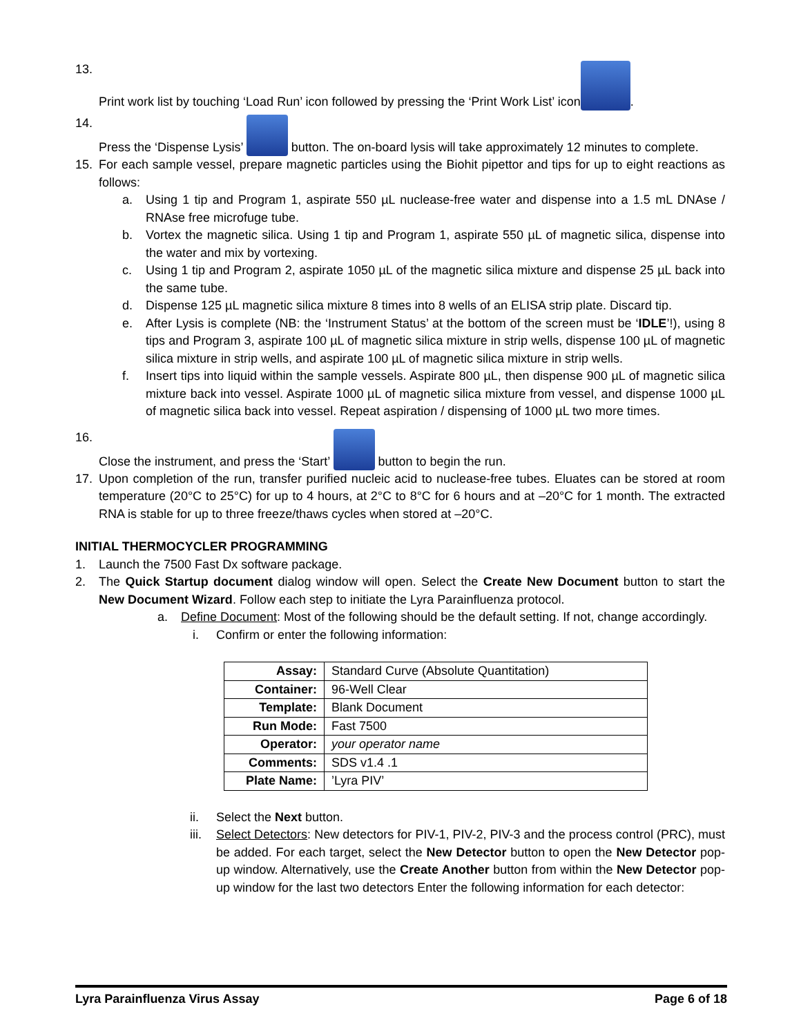13. Print work list by touching ‘Load Run’ icon followed by pressing the ‘Print Work List’ icon .
14. Press the ‘Dispense Lysis’ button. The on-board lysis will take approximately 12 minutes to complete.
15. For each sample vessel, prepare magnetic particles using the Biohit pipettor and tips for up to eight reactions as follows:
a. Using 1 tip and Program 1, aspirate 550 µL nuclease-free water and dispense into a 1.5 mL DNAse / RNAse free microfuge tube.
b. Vortex the magnetic silica. Using 1 tip and Program 1, aspirate 550 µL of magnetic silica, dispense into the water and mix by vortexing.
c. Using 1 tip and Program 2, aspirate 1050 µL of the magnetic silica mixture and dispense 25 µL back into the same tube.
d. Dispense 125 µL magnetic silica mixture 8 times into 8 wells of an ELISA strip plate. Discard tip.
e. After Lysis is complete (NB: the ‘Instrument Status’ at the bottom of the screen must be ‘IDLE’!), using 8 tips and Program 3, aspirate 100 µL of magnetic silica mixture in strip wells, dispense 100 µL of magnetic silica mixture in strip wells, and aspirate 100 µL of magnetic silica mixture in strip wells.
f. Insert tips into liquid within the sample vessels. Aspirate 800 µL, then dispense 900 µL of magnetic silica mixture back into vessel. Aspirate 1000 µL of magnetic silica mixture from vessel, and dispense 1000 µL of magnetic silica back into vessel. Repeat aspiration / dispensing of 1000 µL two more times.
16. Close the instrument, and press the ‘Start’ button to begin the run.
17. Upon completion of the run, transfer purified nucleic acid to nuclease-free tubes. Eluates can be stored at room temperature (20°C to 25°C) for up to 4 hours, at 2°C to 8°C for 6 hours and at –20°C for 1 month. The extracted RNA is stable for up to three freeze/thaws cycles when stored at –20°C.
INITIAL THERMOCYCLER PROGRAMMING
1. Launch the 7500 Fast Dx software package.
2. The Quick Startup document dialog window will open. Select the Create New Document button to start the New Document Wizard. Follow each step to initiate the Lyra Parainfluenza protocol.
a. Define Document: Most of the following should be the default setting. If not, change accordingly.
i. Confirm or enter the following information:
| Assay: | Standard Curve (Absolute Quantitation) |
| Container: | 96-Well Clear |
| Template: | Blank Document |
| Run Mode: | Fast 7500 |
| Operator: | your operator name |
| Comments: | SDS v1.4 .1 |
| Plate Name: | ’Lyra PIV’ |
ii. Select the Next button.
iii. Select Detectors: New detectors for PIV-1, PIV-2, PIV-3 and the process control (PRC), must be added. For each target, select the New Detector button to open the New Detector pop-up window. Alternatively, use the Create Another button from within the New Detector pop-up window for the last two detectors Enter the following information for each detector:
Lyra Parainfluenza Virus Assay Page 6 of 18